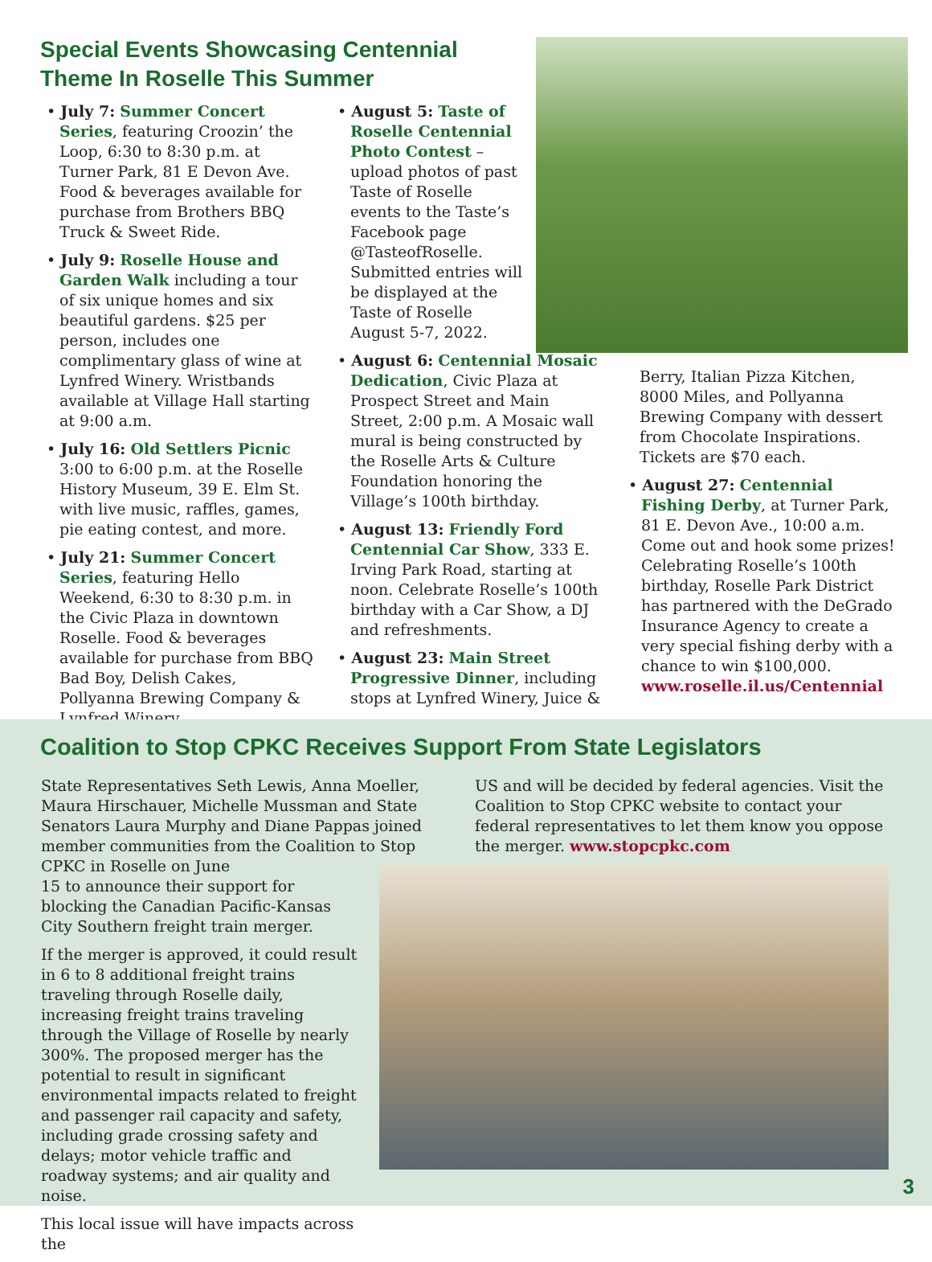Special Events Showcasing Centennial Theme In Roselle This Summer
• July 7: Summer Concert Series, featuring Croozin’ the Loop, 6:30 to 8:30 p.m. at Turner Park, 81 E Devon Ave. Food & beverages available for purchase from Brothers BBQ Truck & Sweet Ride.
• July 9: Roselle House and Garden Walk including a tour of six unique homes and six beautiful gardens. $25 per person, includes one complimentary glass of wine at Lynfred Winery. Wristbands available at Village Hall starting at 9:00 a.m.
• July 16: Old Settlers Picnic 3:00 to 6:00 p.m. at the Roselle History Museum, 39 E. Elm St. with live music, raffles, games, pie eating contest, and more.
• July 21: Summer Concert Series, featuring Hello Weekend, 6:30 to 8:30 p.m. in the Civic Plaza in downtown Roselle. Food & beverages available for purchase from BBQ Bad Boy, Delish Cakes, Pollyanna Brewing Company & Lynfred Winery.
• August 5: Taste of Roselle Centennial Photo Contest – upload photos of past Taste of Roselle events to the Taste’s Facebook page @TasteofRoselle. Submitted entries will be displayed at the Taste of Roselle August 5-7, 2022.
• August 6: Centennial Mosaic Dedication, Civic Plaza at Prospect Street and Main Street, 2:00 p.m. A Mosaic wall mural is being constructed by the Roselle Arts & Culture Foundation honoring the Village’s 100th birthday.
• August 13: Friendly Ford Centennial Car Show, 333 E. Irving Park Road, starting at noon. Celebrate Roselle’s 100th birthday with a Car Show, a DJ and refreshments.
• August 23: Main Street Progressive Dinner, including stops at Lynfred Winery, Juice &
Berry, Italian Pizza Kitchen, 8000 Miles, and Pollyanna Brewing Company with dessert from Chocolate Inspirations. Tickets are $70 each.
• August 27: Centennial Fishing Derby, at Turner Park, 81 E. Devon Ave., 10:00 a.m. Come out and hook some prizes! Celebrating Roselle’s 100th birthday, Roselle Park District has partnered with the DeGrado Insurance Agency to create a very special fishing derby with a chance to win $100,000. www.roselle.il.us/Centennial
Coalition to Stop CPKC Receives Support From State Legislators
State Representatives Seth Lewis, Anna Moeller, Maura Hirschauer, Michelle Mussman and State Senators Laura Murphy and Diane Pappas joined member communities from the Coalition to Stop CPKC in Roselle on June
15 to announce their support for blocking the Canadian Pacific-Kansas City Southern freight train merger.
If the merger is approved, it could result in 6 to 8 additional freight trains traveling through Roselle daily, increasing freight trains traveling through the Village of Roselle by nearly 300%. The proposed merger has the potential to result in significant environmental impacts related to freight and passenger rail capacity and safety, including grade crossing safety and delays; motor vehicle traffic and roadway systems; and air quality and noise.
This local issue will have impacts across the
US and will be decided by federal agencies. Visit the Coalition to Stop CPKC website to contact your federal representatives to let them know you oppose the merger. www.stopcpkc.com
3